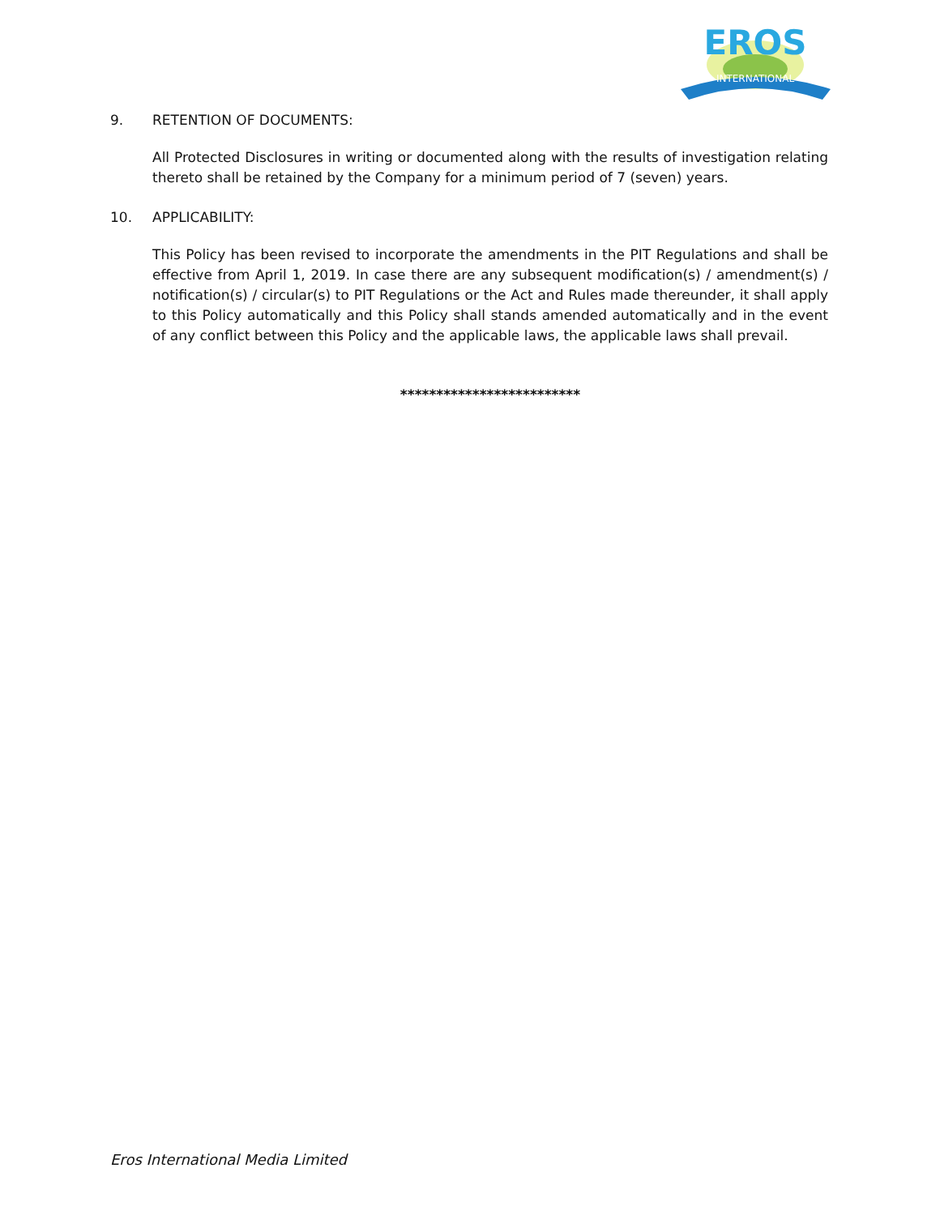EROS
INTERNATIONAL
9. RETENTION OF DOCUMENTS:
All Protected Disclosures in writing or documented along with the results of investigation relating thereto shall be retained by the Company for a minimum period of 7 (seven) years.
10. APPLICABILITY:
This Policy has been revised to incorporate the amendments in the PIT Regulations and shall be effective from April 1, 2019. In case there are any subsequent modification(s) / amendment(s) / notification(s) / circular(s) to PIT Regulations or the Act and Rules made thereunder, it shall apply to this Policy automatically and this Policy shall stands amended automatically and in the event of any conflict between this Policy and the applicable laws, the applicable laws shall prevail.
*************************
Eros International Media Limited